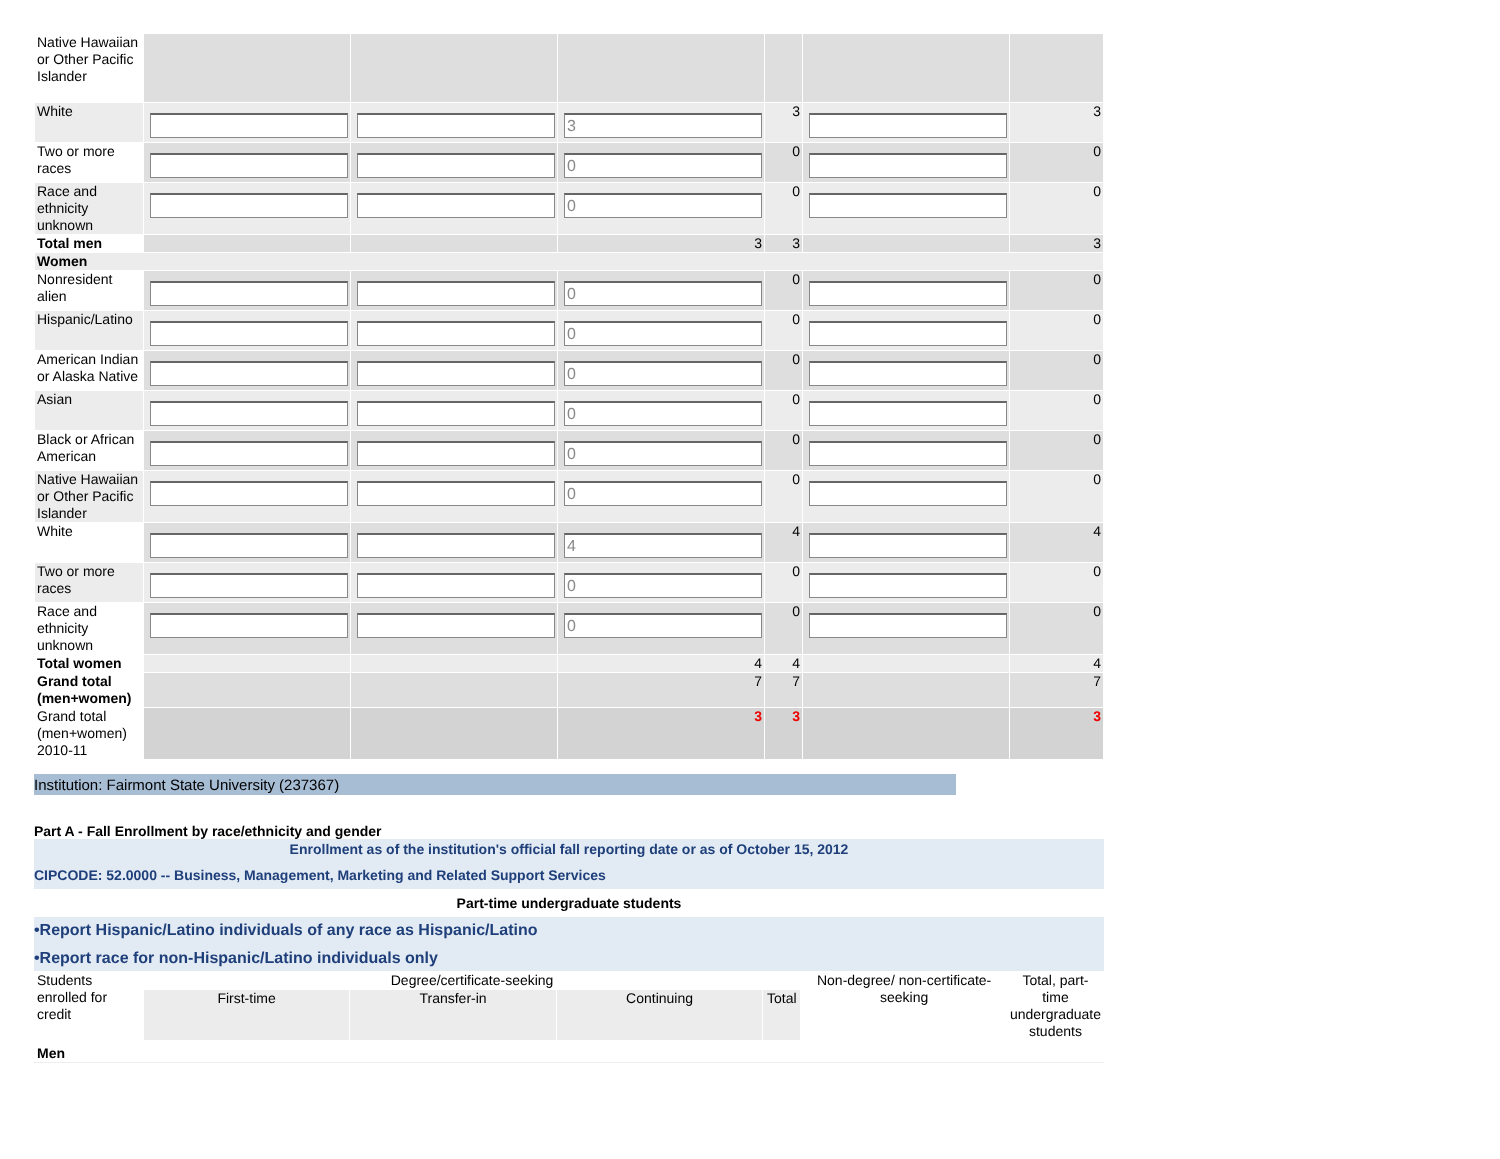| Native Hawaiian or Other Pacific Islander | | | | | | |
| White | | | 3 | 3 | | 3 |
| Two or more races | | | 0 | 0 | | 0 |
| Race and ethnicity unknown | | | 0 | 0 | | 0 |
| Total men | | | 3 | 3 | | 3 |
| Women | | | | | | |
| Nonresident alien | | | 0 | 0 | | 0 |
| Hispanic/Latino | | | 0 | 0 | | 0 |
| American Indian or Alaska Native | | | 0 | 0 | | 0 |
| Asian | | | 0 | 0 | | 0 |
| Black or African American | | | 0 | 0 | | 0 |
| Native Hawaiian or Other Pacific Islander | | | 0 | 0 | | 0 |
| White | | | 4 | 4 | | 4 |
| Two or more races | | | 0 | 0 | | 0 |
| Race and ethnicity unknown | | | 0 | 0 | | 0 |
| Total women | | | 4 | 4 | | 4 |
| Grand total (men+women) | | | 7 | 7 | | 7 |
| Grand total (men+women) 2010-11 | | | 3 | 3 | | 3 |
Institution: Fairmont State University (237367)
Part A - Fall Enrollment by race/ethnicity and gender
Enrollment as of the institution's official fall reporting date or as of October 15, 2012
CIPCODE: 52.0000 -- Business, Management, Marketing and Related Support Services
Part-time undergraduate students
•Report Hispanic/Latino individuals of any race as Hispanic/Latino
•Report race for non-Hispanic/Latino individuals only
| Students enrolled for credit | Degree/certificate-seeking | | | | Non-degree/ non-certificate-seeking | Total, part-time undergraduate students |
| | First-time | Transfer-in | Continuing | Total | | |
| Men | | | | | | |